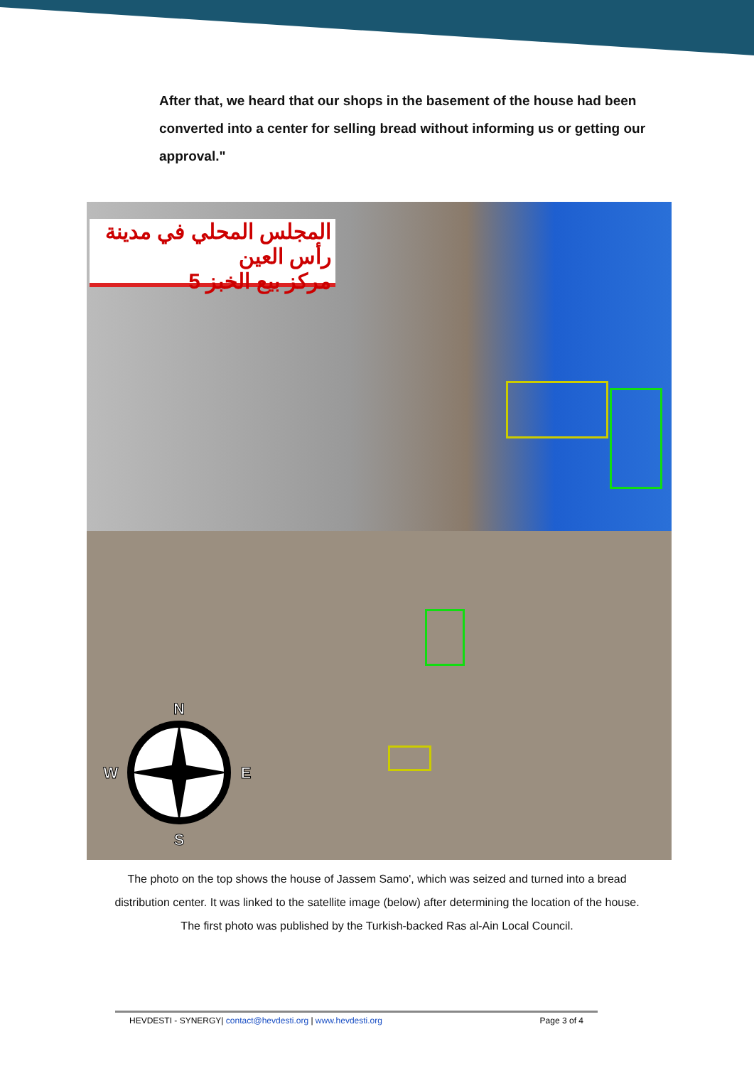After that, we heard that our shops in the basement of the house had been converted into a center for selling bread without informing us or getting our approval."
المجلس المحلي في مدينة رأس العين
مركز بيع الخبز 5
N
S
W
E
The photo on the top shows the house of Jassem Samo', which was seized and turned into a bread distribution center. It was linked to the satellite image (below) after determining the location of the house. The first photo was published by the Turkish-backed Ras al-Ain Local Council.
HEVDESTI - SYNERGY| contact@hevdesti.org | www.hevdesti.org Page 3 of 4